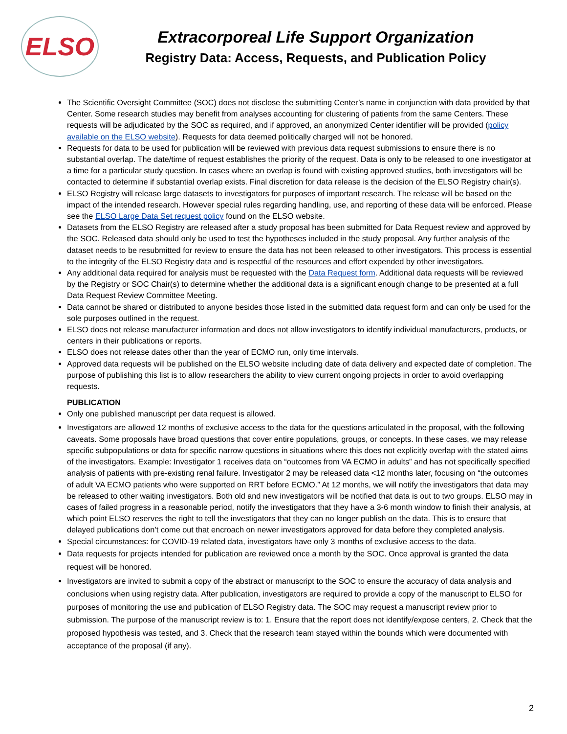ELSO
Extracorporeal Life Support Organization
Registry Data: Access, Requests, and Publication Policy
The Scientific Oversight Committee (SOC) does not disclose the submitting Center’s name in conjunction with data provided by that Center. Some research studies may benefit from analyses accounting for clustering of patients from the same Centers. These requests will be adjudicated by the SOC as required, and if approved, an anonymized Center identifier will be provided (policy available on the ELSO website). Requests for data deemed politically charged will not be honored.
Requests for data to be used for publication will be reviewed with previous data request submissions to ensure there is no substantial overlap. The date/time of request establishes the priority of the request. Data is only to be released to one investigator at a time for a particular study question. In cases where an overlap is found with existing approved studies, both investigators will be contacted to determine if substantial overlap exists. Final discretion for data release is the decision of the ELSO Registry chair(s).
ELSO Registry will release large datasets to investigators for purposes of important research. The release will be based on the impact of the intended research. However special rules regarding handling, use, and reporting of these data will be enforced. Please see the ELSO Large Data Set request policy found on the ELSO website.
Datasets from the ELSO Registry are released after a study proposal has been submitted for Data Request review and approved by the SOC. Released data should only be used to test the hypotheses included in the study proposal. Any further analysis of the dataset needs to be resubmitted for review to ensure the data has not been released to other investigators. This process is essential to the integrity of the ELSO Registry data and is respectful of the resources and effort expended by other investigators.
Any additional data required for analysis must be requested with the Data Request form. Additional data requests will be reviewed by the Registry or SOC Chair(s) to determine whether the additional data is a significant enough change to be presented at a full Data Request Review Committee Meeting.
Data cannot be shared or distributed to anyone besides those listed in the submitted data request form and can only be used for the sole purposes outlined in the request.
ELSO does not release manufacturer information and does not allow investigators to identify individual manufacturers, products, or centers in their publications or reports.
ELSO does not release dates other than the year of ECMO run, only time intervals.
Approved data requests will be published on the ELSO website including date of data delivery and expected date of completion. The purpose of publishing this list is to allow researchers the ability to view current ongoing projects in order to avoid overlapping requests.
PUBLICATION
Only one published manuscript per data request is allowed.
Investigators are allowed 12 months of exclusive access to the data for the questions articulated in the proposal, with the following caveats. Some proposals have broad questions that cover entire populations, groups, or concepts. In these cases, we may release specific subpopulations or data for specific narrow questions in situations where this does not explicitly overlap with the stated aims of the investigators. Example: Investigator 1 receives data on “outcomes from VA ECMO in adults” and has not specifically specified analysis of patients with pre-existing renal failure. Investigator 2 may be released data <12 months later, focusing on “the outcomes of adult VA ECMO patients who were supported on RRT before ECMO.” At 12 months, we will notify the investigators that data may be released to other waiting investigators. Both old and new investigators will be notified that data is out to two groups. ELSO may in cases of failed progress in a reasonable period, notify the investigators that they have a 3-6 month window to finish their analysis, at which point ELSO reserves the right to tell the investigators that they can no longer publish on the data. This is to ensure that delayed publications don’t come out that encroach on newer investigators approved for data before they completed analysis.
Special circumstances: for COVID-19 related data, investigators have only 3 months of exclusive access to the data.
Data requests for projects intended for publication are reviewed once a month by the SOC. Once approval is granted the data request will be honored.
Investigators are invited to submit a copy of the abstract or manuscript to the SOC to ensure the accuracy of data analysis and conclusions when using registry data. After publication, investigators are required to provide a copy of the manuscript to ELSO for purposes of monitoring the use and publication of ELSO Registry data. The SOC may request a manuscript review prior to submission. The purpose of the manuscript review is to: 1. Ensure that the report does not identify/expose centers, 2. Check that the proposed hypothesis was tested, and 3. Check that the research team stayed within the bounds which were documented with acceptance of the proposal (if any).
2